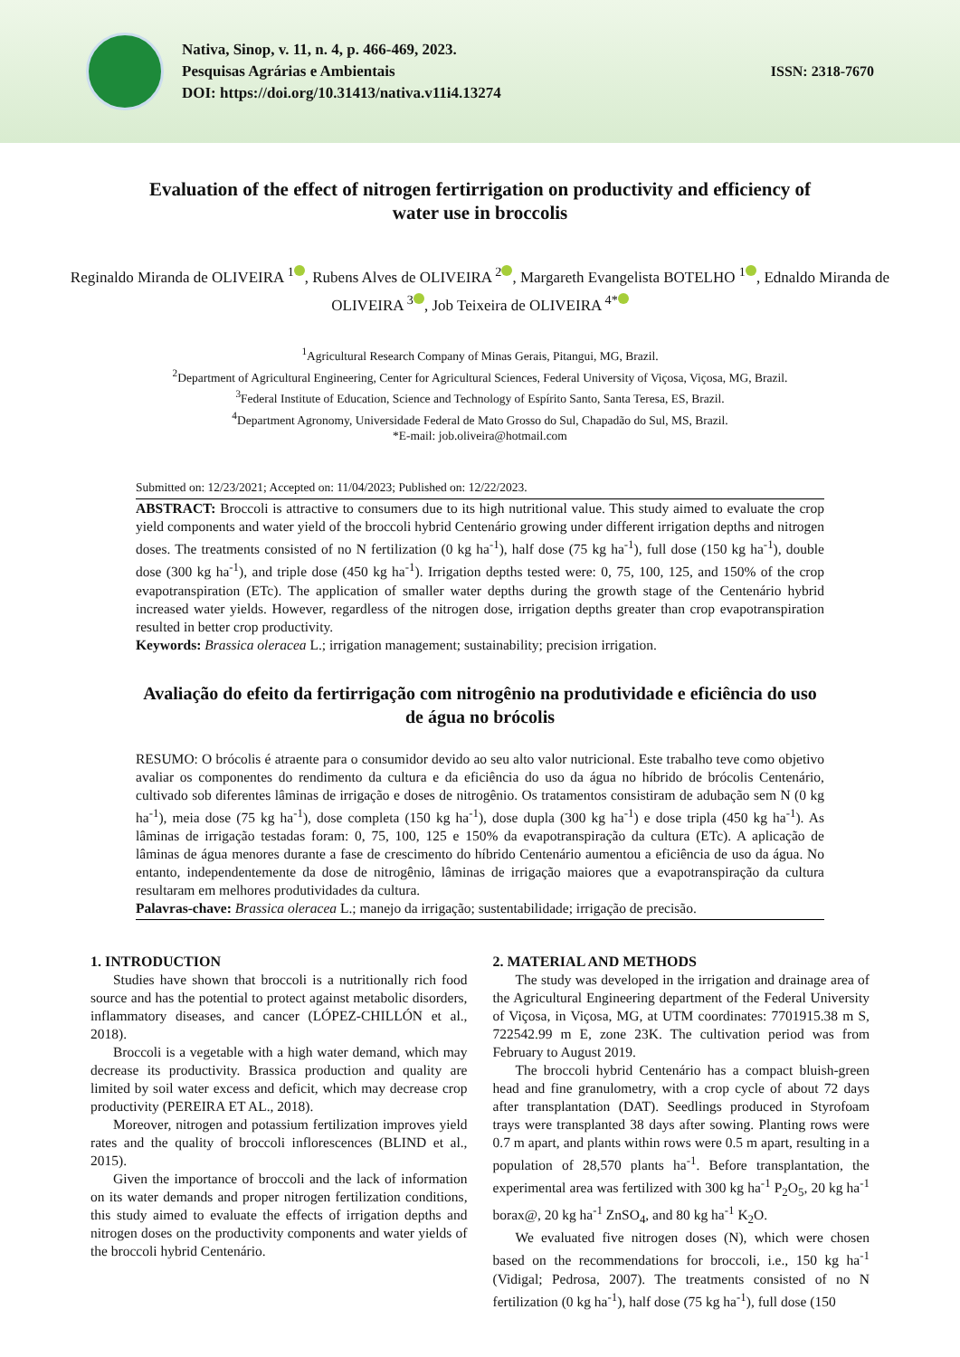Nativa, Sinop, v. 11, n. 4, p. 466-469, 2023.
Pesquisas Agrárias e Ambientais
DOI: https://doi.org/10.31413/nativa.v11i4.13274
ISSN: 2318-7670
Evaluation of the effect of nitrogen fertirrigation on productivity and efficiency of water use in broccolis
Reginaldo Miranda de OLIVEIRA <sup>1</sup> , Rubens Alves de OLIVEIRA <sup>2</sup> , Margareth Evangelista BOTELHO <sup>1</sup> , Ednaldo Miranda de OLIVEIRA <sup>3</sup> , Job Teixeira de OLIVEIRA <sup>4*</sup>
<sup>1</sup> Agricultural Research Company of Minas Gerais, Pitangui, MG, Brazil.
<sup>2</sup> Department of Agricultural Engineering, Center for Agricultural Sciences, Federal University of Viçosa, Viçosa, MG, Brazil.
<sup>3</sup> Federal Institute of Education, Science and Technology of Espírito Santo, Santa Teresa, ES, Brazil.
<sup>4</sup> Department Agronomy, Universidade Federal de Mato Grosso do Sul, Chapadão do Sul, MS, Brazil.
*E-mail: job.oliveira@hotmail.com
Submitted on: 12/23/2021; Accepted on: 11/04/2023; Published on: 12/22/2023.
ABSTRACT: Broccoli is attractive to consumers due to its high nutritional value. This study aimed to evaluate the crop yield components and water yield of the broccoli hybrid Centenário growing under different irrigation depths and nitrogen doses. The treatments consisted of no N fertilization (0 kg ha<sup>-1</sup>), half dose (75 kg ha<sup>-1</sup>), full dose (150 kg ha<sup>-1</sup>), double dose (300 kg ha<sup>-1</sup>), and triple dose (450 kg ha<sup>-1</sup>). Irrigation depths tested were: 0, 75, 100, 125, and 150% of the crop evapotranspiration (ETc). The application of smaller water depths during the growth stage of the Centenário hybrid increased water yields. However, regardless of the nitrogen dose, irrigation depths greater than crop evapotranspiration resulted in better crop productivity.
Keywords: Brassica oleracea L.; irrigation management; sustainability; precision irrigation.
Avaliação do efeito da fertirrigação com nitrogênio na produtividade e eficiência do uso de água no brócolis
RESUMO: O brócolis é atraente para o consumidor devido ao seu alto valor nutricional. Este trabalho teve como objetivo avaliar os componentes do rendimento da cultura e da eficiência do uso da água no híbrido de brócolis Centenário, cultivado sob diferentes lâminas de irrigação e doses de nitrogênio. Os tratamentos consistiram de adubação sem N (0 kg ha<sup>-1</sup>), meia dose (75 kg ha<sup>-1</sup>), dose completa (150 kg ha<sup>-1</sup>), dose dupla (300 kg ha<sup>-1</sup>) e dose tripla (450 kg ha<sup>-1</sup>). As lâminas de irrigação testadas foram: 0, 75, 100, 125 e 150% da evapotranspiração da cultura (ETc). A aplicação de lâminas de água menores durante a fase de crescimento do híbrido Centenário aumentou a eficiência de uso da água. No entanto, independentemente da dose de nitrogênio, lâminas de irrigação maiores que a evapotranspiração da cultura resultaram em melhores produtividades da cultura.
Palavras-chave: Brassica oleracea L.; manejo da irrigação; sustentabilidade; irrigação de precisão.
1. INTRODUCTION
Studies have shown that broccoli is a nutritionally rich food source and has the potential to protect against metabolic disorders, inflammatory diseases, and cancer (LÓPEZ-CHILLÓN et al., 2018).
Broccoli is a vegetable with a high water demand, which may decrease its productivity. Brassica production and quality are limited by soil water excess and deficit, which may decrease crop productivity (PEREIRA ET AL., 2018).
Moreover, nitrogen and potassium fertilization improves yield rates and the quality of broccoli inflorescences (BLIND et al., 2015).
Given the importance of broccoli and the lack of information on its water demands and proper nitrogen fertilization conditions, this study aimed to evaluate the effects of irrigation depths and nitrogen doses on the productivity components and water yields of the broccoli hybrid Centenário.
2. MATERIAL AND METHODS
The study was developed in the irrigation and drainage area of the Agricultural Engineering department of the Federal University of Viçosa, in Viçosa, MG, at UTM coordinates: 7701915.38 m S, 722542.99 m E, zone 23K. The cultivation period was from February to August 2019.
The broccoli hybrid Centenário has a compact bluish-green head and fine granulometry, with a crop cycle of about 72 days after transplantation (DAT). Seedlings produced in Styrofoam trays were transplanted 38 days after sowing. Planting rows were 0.7 m apart, and plants within rows were 0.5 m apart, resulting in a population of 28,570 plants ha<sup>-1</sup>. Before transplantation, the experimental area was fertilized with 300 kg ha<sup>-1</sup> P<sub>2</sub>O<sub>5</sub>, 20 kg ha<sup>-1</sup> borax@, 20 kg ha<sup>-1</sup> ZnSO<sub>4</sub>, and 80 kg ha<sup>-1</sup> K<sub>2</sub>O.
We evaluated five nitrogen doses (N), which were chosen based on the recommendations for broccoli, i.e., 150 kg ha<sup>-1</sup> (Vidigal; Pedrosa, 2007). The treatments consisted of no N fertilization (0 kg ha<sup>-1</sup>), half dose (75 kg ha<sup>-1</sup>), full dose (150